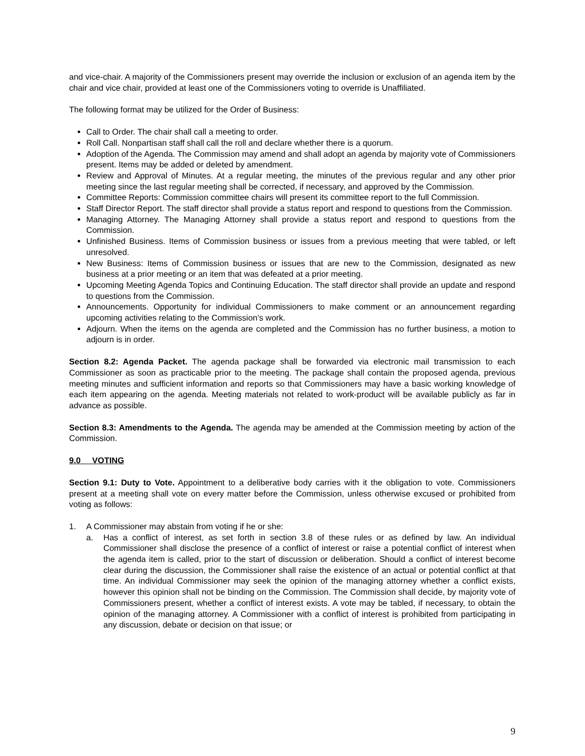and vice-chair. A majority of the Commissioners present may override the inclusion or exclusion of an agenda item by the chair and vice chair, provided at least one of the Commissioners voting to override is Unaffiliated.
The following format may be utilized for the Order of Business:
Call to Order. The chair shall call a meeting to order.
Roll Call. Nonpartisan staff shall call the roll and declare whether there is a quorum.
Adoption of the Agenda. The Commission may amend and shall adopt an agenda by majority vote of Commissioners present. Items may be added or deleted by amendment.
Review and Approval of Minutes. At a regular meeting, the minutes of the previous regular and any other prior meeting since the last regular meeting shall be corrected, if necessary, and approved by the Commission.
Committee Reports: Commission committee chairs will present its committee report to the full Commission.
Staff Director Report. The staff director shall provide a status report and respond to questions from the Commission.
Managing Attorney. The Managing Attorney shall provide a status report and respond to questions from the Commission.
Unfinished Business. Items of Commission business or issues from a previous meeting that were tabled, or left unresolved.
New Business: Items of Commission business or issues that are new to the Commission, designated as new business at a prior meeting or an item that was defeated at a prior meeting.
Upcoming Meeting Agenda Topics and Continuing Education. The staff director shall provide an update and respond to questions from the Commission.
Announcements. Opportunity for individual Commissioners to make comment or an announcement regarding upcoming activities relating to the Commission’s work.
Adjourn. When the items on the agenda are completed and the Commission has no further business, a motion to adjourn is in order.
Section 8.2: Agenda Packet. The agenda package shall be forwarded via electronic mail transmission to each Commissioner as soon as practicable prior to the meeting. The package shall contain the proposed agenda, previous meeting minutes and sufficient information and reports so that Commissioners may have a basic working knowledge of each item appearing on the agenda. Meeting materials not related to work-product will be available publicly as far in advance as possible.
Section 8.3: Amendments to the Agenda. The agenda may be amended at the Commission meeting by action of the Commission.
9.0 VOTING
Section 9.1: Duty to Vote. Appointment to a deliberative body carries with it the obligation to vote. Commissioners present at a meeting shall vote on every matter before the Commission, unless otherwise excused or prohibited from voting as follows:
1. A Commissioner may abstain from voting if he or she:
a. Has a conflict of interest, as set forth in section 3.8 of these rules or as defined by law. An individual Commissioner shall disclose the presence of a conflict of interest or raise a potential conflict of interest when the agenda item is called, prior to the start of discussion or deliberation. Should a conflict of interest become clear during the discussion, the Commissioner shall raise the existence of an actual or potential conflict at that time. An individual Commissioner may seek the opinion of the managing attorney whether a conflict exists, however this opinion shall not be binding on the Commission. The Commission shall decide, by majority vote of Commissioners present, whether a conflict of interest exists. A vote may be tabled, if necessary, to obtain the opinion of the managing attorney. A Commissioner with a conflict of interest is prohibited from participating in any discussion, debate or decision on that issue; or
9